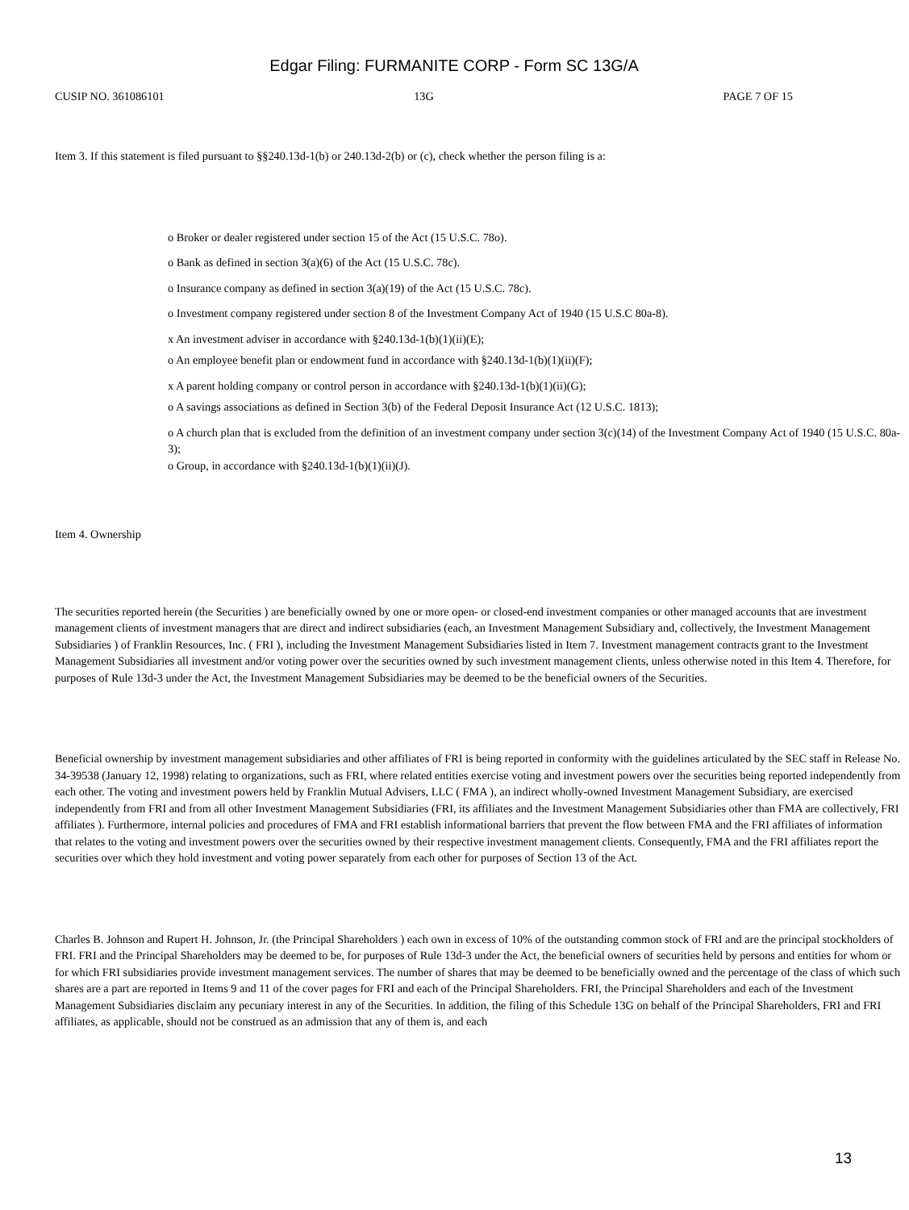Edgar Filing: FURMANITE CORP - Form SC 13G/A
CUSIP NO. 361086101 13G PAGE 7 OF 15
Item 3. If this statement is filed pursuant to §§240.13d-1(b) or 240.13d-2(b) or (c), check whether the person filing is a:
o Broker or dealer registered under section 15 of the Act (15 U.S.C. 78o).
o Bank as defined in section 3(a)(6) of the Act (15 U.S.C. 78c).
o Insurance company as defined in section 3(a)(19) of the Act (15 U.S.C. 78c).
o Investment company registered under section 8 of the Investment Company Act of 1940 (15 U.S.C 80a-8).
x An investment adviser in accordance with §240.13d-1(b)(1)(ii)(E);
o An employee benefit plan or endowment fund in accordance with §240.13d-1(b)(1)(ii)(F);
x A parent holding company or control person in accordance with §240.13d-1(b)(1)(ii)(G);
o A savings associations as defined in Section 3(b) of the Federal Deposit Insurance Act (12 U.S.C. 1813);
o A church plan that is excluded from the definition of an investment company under section 3(c)(14) of the Investment Company Act of 1940 (15 U.S.C. 80a-3);
o Group, in accordance with §240.13d-1(b)(1)(ii)(J).
Item 4. Ownership
The securities reported herein (the Securities ) are beneficially owned by one or more open- or closed-end investment companies or other managed accounts that are investment management clients of investment managers that are direct and indirect subsidiaries (each, an Investment Management Subsidiary and, collectively, the Investment Management Subsidiaries ) of Franklin Resources, Inc. ( FRI ), including the Investment Management Subsidiaries listed in Item 7. Investment management contracts grant to the Investment Management Subsidiaries all investment and/or voting power over the securities owned by such investment management clients, unless otherwise noted in this Item 4. Therefore, for purposes of Rule 13d-3 under the Act, the Investment Management Subsidiaries may be deemed to be the beneficial owners of the Securities.
Beneficial ownership by investment management subsidiaries and other affiliates of FRI is being reported in conformity with the guidelines articulated by the SEC staff in Release No. 34-39538 (January 12, 1998) relating to organizations, such as FRI, where related entities exercise voting and investment powers over the securities being reported independently from each other. The voting and investment powers held by Franklin Mutual Advisers, LLC ( FMA ), an indirect wholly-owned Investment Management Subsidiary, are exercised independently from FRI and from all other Investment Management Subsidiaries (FRI, its affiliates and the Investment Management Subsidiaries other than FMA are collectively, FRI affiliates ). Furthermore, internal policies and procedures of FMA and FRI establish informational barriers that prevent the flow between FMA and the FRI affiliates of information that relates to the voting and investment powers over the securities owned by their respective investment management clients. Consequently, FMA and the FRI affiliates report the securities over which they hold investment and voting power separately from each other for purposes of Section 13 of the Act.
Charles B. Johnson and Rupert H. Johnson, Jr. (the Principal Shareholders ) each own in excess of 10% of the outstanding common stock of FRI and are the principal stockholders of FRI. FRI and the Principal Shareholders may be deemed to be, for purposes of Rule 13d-3 under the Act, the beneficial owners of securities held by persons and entities for whom or for which FRI subsidiaries provide investment management services. The number of shares that may be deemed to be beneficially owned and the percentage of the class of which such shares are a part are reported in Items 9 and 11 of the cover pages for FRI and each of the Principal Shareholders. FRI, the Principal Shareholders and each of the Investment Management Subsidiaries disclaim any pecuniary interest in any of the Securities. In addition, the filing of this Schedule 13G on behalf of the Principal Shareholders, FRI and FRI affiliates, as applicable, should not be construed as an admission that any of them is, and each
13